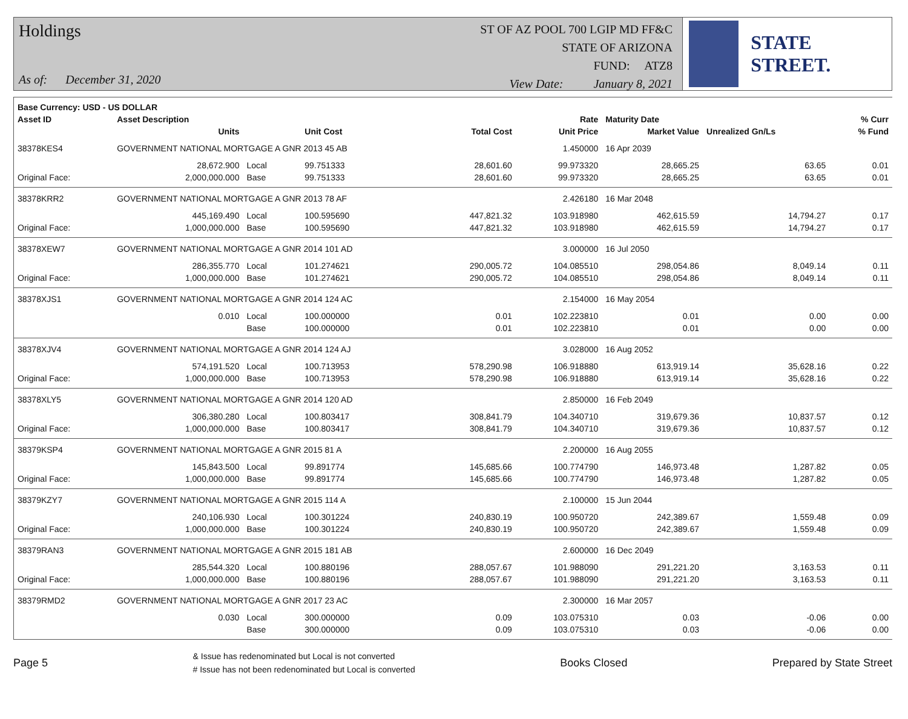Holdings
As of: December 31, 2020
ST OF AZ POOL 700 LGIP MD FF&C
STATE OF ARIZONA
FUND: ATZ8
View Date: January 8, 2021
STATE STREET.
| Base Currency: USD - US DOLLAR | | | | | | | | |
| --- | --- | --- | --- | --- | --- | --- | --- | --- |
| Asset ID | Asset Description | | | | Rate | Maturity Date | | % Curr |
| | Units | | Unit Cost | Total Cost | Unit Price | Market Value | Unrealized Gn/Ls | % Fund |
| 38378KES4 | GOVERNMENT NATIONAL MORTGAGE A GNR 2013 45 AB | | | | 1.450000 | 16 Apr 2039 | | |
| | 28,672.900 | Local | 99.751333 | 28,601.60 | 99.973320 | 28,665.25 | 63.65 | 0.01 |
| Original Face: | 2,000,000.000 | Base | 99.751333 | 28,601.60 | 99.973320 | 28,665.25 | 63.65 | 0.01 |
| 38378KRR2 | GOVERNMENT NATIONAL MORTGAGE A GNR 2013 78 AF | | | | 2.426180 | 16 Mar 2048 | | |
| | 445,169.490 | Local | 100.595690 | 447,821.32 | 103.918980 | 462,615.59 | 14,794.27 | 0.17 |
| Original Face: | 1,000,000.000 | Base | 100.595690 | 447,821.32 | 103.918980 | 462,615.59 | 14,794.27 | 0.17 |
| 38378XEW7 | GOVERNMENT NATIONAL MORTGAGE A GNR 2014 101 AD | | | | 3.000000 | 16 Jul 2050 | | |
| | 286,355.770 | Local | 101.274621 | 290,005.72 | 104.085510 | 298,054.86 | 8,049.14 | 0.11 |
| Original Face: | 1,000,000.000 | Base | 101.274621 | 290,005.72 | 104.085510 | 298,054.86 | 8,049.14 | 0.11 |
| 38378XJS1 | GOVERNMENT NATIONAL MORTGAGE A GNR 2014 124 AC | | | | 2.154000 | 16 May 2054 | | |
| | 0.010 | Local | 100.000000 | 0.01 | 102.223810 | 0.01 | 0.00 | 0.00 |
| | | Base | 100.000000 | 0.01 | 102.223810 | 0.01 | 0.00 | 0.00 |
| 38378XJV4 | GOVERNMENT NATIONAL MORTGAGE A GNR 2014 124 AJ | | | | 3.028000 | 16 Aug 2052 | | |
| | 574,191.520 | Local | 100.713953 | 578,290.98 | 106.918880 | 613,919.14 | 35,628.16 | 0.22 |
| Original Face: | 1,000,000.000 | Base | 100.713953 | 578,290.98 | 106.918880 | 613,919.14 | 35,628.16 | 0.22 |
| 38378XLY5 | GOVERNMENT NATIONAL MORTGAGE A GNR 2014 120 AD | | | | 2.850000 | 16 Feb 2049 | | |
| | 306,380.280 | Local | 100.803417 | 308,841.79 | 104.340710 | 319,679.36 | 10,837.57 | 0.12 |
| Original Face: | 1,000,000.000 | Base | 100.803417 | 308,841.79 | 104.340710 | 319,679.36 | 10,837.57 | 0.12 |
| 38379KSP4 | GOVERNMENT NATIONAL MORTGAGE A GNR 2015 81 A | | | | 2.200000 | 16 Aug 2055 | | |
| | 145,843.500 | Local | 99.891774 | 145,685.66 | 100.774790 | 146,973.48 | 1,287.82 | 0.05 |
| Original Face: | 1,000,000.000 | Base | 99.891774 | 145,685.66 | 100.774790 | 146,973.48 | 1,287.82 | 0.05 |
| 38379KZY7 | GOVERNMENT NATIONAL MORTGAGE A GNR 2015 114 A | | | | 2.100000 | 15 Jun 2044 | | |
| | 240,106.930 | Local | 100.301224 | 240,830.19 | 100.950720 | 242,389.67 | 1,559.48 | 0.09 |
| Original Face: | 1,000,000.000 | Base | 100.301224 | 240,830.19 | 100.950720 | 242,389.67 | 1,559.48 | 0.09 |
| 38379RAN3 | GOVERNMENT NATIONAL MORTGAGE A GNR 2015 181 AB | | | | 2.600000 | 16 Dec 2049 | | |
| | 285,544.320 | Local | 100.880196 | 288,057.67 | 101.988090 | 291,221.20 | 3,163.53 | 0.11 |
| Original Face: | 1,000,000.000 | Base | 100.880196 | 288,057.67 | 101.988090 | 291,221.20 | 3,163.53 | 0.11 |
| 38379RMD2 | GOVERNMENT NATIONAL MORTGAGE A GNR 2017 23 AC | | | | 2.300000 | 16 Mar 2057 | | |
| | 0.030 | Local | 300.000000 | 0.09 | 103.075310 | 0.03 | -0.06 | 0.00 |
| | | Base | 300.000000 | 0.09 | 103.075310 | 0.03 | -0.06 | 0.00 |
Page 5
& Issue has redenominated but Local is not converted
# Issue has not been redenominated but Local is converted
Books Closed Prepared by State Street